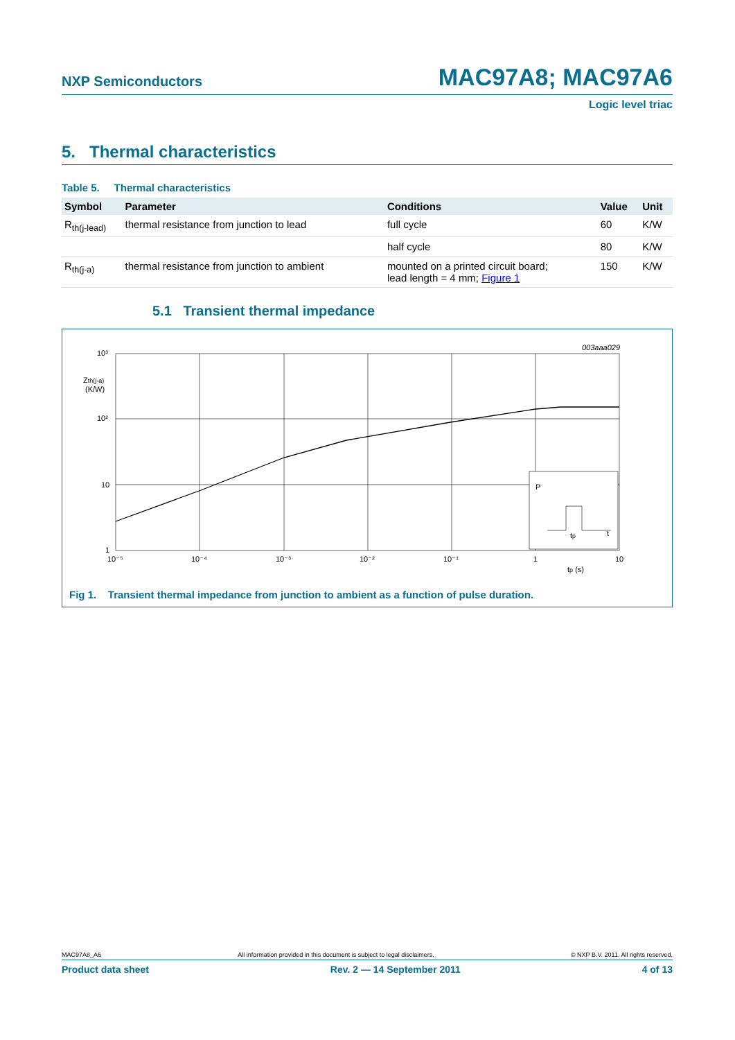NXP Semiconductors
MAC97A8; MAC97A6
Logic level triac
5. Thermal characteristics
Table 5. Thermal characteristics
| Symbol | Parameter | Conditions | Value | Unit |
| --- | --- | --- | --- | --- |
| R<sub>th(j-lead)</sub> | thermal resistance from junction to lead | full cycle | 60 | K/W |
| | | half cycle | 80 | K/W |
| R<sub>th(j-a)</sub> | thermal resistance from junction to ambient | mounted on a printed circuit board; lead length = 4 mm; Figure 1 | 150 | K/W |
5.1 Transient thermal impedance
003aaa029
10³
Zth(j-a)
(K/W)
10²
10
1
10⁻⁵
10⁻⁴
10⁻³
10⁻²
10⁻¹
1
10
tp (s)
P
tp
t
Fig 1. Transient thermal impedance from junction to ambient as a function of pulse duration.
MAC97A8_A6 All information provided in this document is subject to legal disclaimers. © NXP B.V. 2011. All rights reserved.
Product data sheet Rev. 2 — 14 September 2011 4 of 13